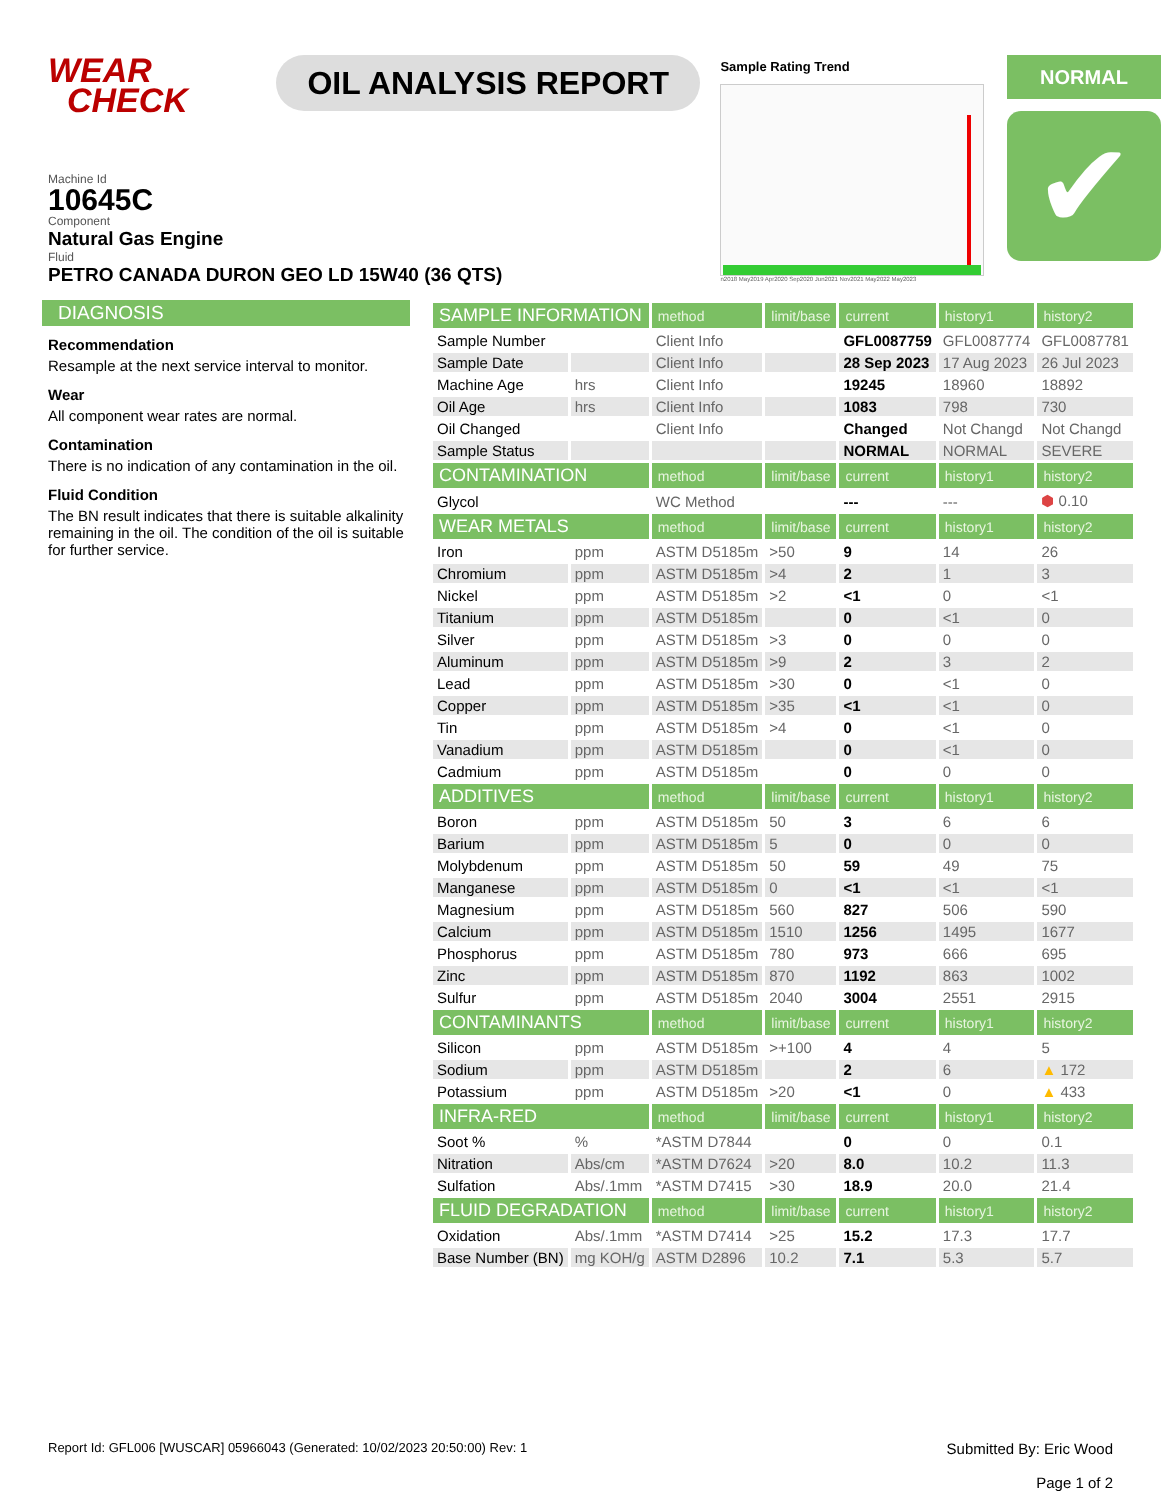WEAR
CHECK
OIL ANALYSIS REPORT
Sample Rating Trend
n2018 May2019 Apr2020 Sep2020 Jun2021 Nov2021 May2022 May2023
NORMAL
✔
Machine Id
10645C
Component
Natural Gas Engine
Fluid
PETRO CANADA DURON GEO LD 15W40 (36 QTS)
DIAGNOSIS
Recommendation
Resample at the next service interval to monitor.
Wear
All component wear rates are normal.
Contamination
There is no indication of any contamination in the oil.
Fluid Condition
The BN result indicates that there is suitable alkalinity remaining in the oil. The condition of the oil is suitable for further service.
| SAMPLE INFORMATION | | method | limit/base | current | history1 | history2 |
| --- | --- | --- | --- | --- | --- | --- |
| Sample Number | | Client Info | | GFL0087759 | GFL0087774 | GFL0087781 |
| Sample Date | | Client Info | | 28 Sep 2023 | 17 Aug 2023 | 26 Jul 2023 |
| Machine Age | hrs | Client Info | | 19245 | 18960 | 18892 |
| Oil Age | hrs | Client Info | | 1083 | 798 | 730 |
| Oil Changed | | Client Info | | Changed | Not Changd | Not Changd |
| Sample Status | | | | NORMAL | NORMAL | SEVERE |
| CONTAMINATION | | method | limit/base | current | history1 | history2 |
| Glycol | | WC Method | | --- | --- | ⬢ 0.10 |
| WEAR METALS | | method | limit/base | current | history1 | history2 |
| Iron | ppm | ASTM D5185m | >50 | 9 | 14 | 26 |
| Chromium | ppm | ASTM D5185m | >4 | 2 | 1 | 3 |
| Nickel | ppm | ASTM D5185m | >2 | <1 | 0 | <1 |
| Titanium | ppm | ASTM D5185m | | 0 | <1 | 0 |
| Silver | ppm | ASTM D5185m | >3 | 0 | 0 | 0 |
| Aluminum | ppm | ASTM D5185m | >9 | 2 | 3 | 2 |
| Lead | ppm | ASTM D5185m | >30 | 0 | <1 | 0 |
| Copper | ppm | ASTM D5185m | >35 | <1 | <1 | 0 |
| Tin | ppm | ASTM D5185m | >4 | 0 | <1 | 0 |
| Vanadium | ppm | ASTM D5185m | | 0 | <1 | 0 |
| Cadmium | ppm | ASTM D5185m | | 0 | 0 | 0 |
| ADDITIVES | | method | limit/base | current | history1 | history2 |
| Boron | ppm | ASTM D5185m | 50 | 3 | 6 | 6 |
| Barium | ppm | ASTM D5185m | 5 | 0 | 0 | 0 |
| Molybdenum | ppm | ASTM D5185m | 50 | 59 | 49 | 75 |
| Manganese | ppm | ASTM D5185m | 0 | <1 | <1 | <1 |
| Magnesium | ppm | ASTM D5185m | 560 | 827 | 506 | 590 |
| Calcium | ppm | ASTM D5185m | 1510 | 1256 | 1495 | 1677 |
| Phosphorus | ppm | ASTM D5185m | 780 | 973 | 666 | 695 |
| Zinc | ppm | ASTM D5185m | 870 | 1192 | 863 | 1002 |
| Sulfur | ppm | ASTM D5185m | 2040 | 3004 | 2551 | 2915 |
| CONTAMINANTS | | method | limit/base | current | history1 | history2 |
| Silicon | ppm | ASTM D5185m | >+100 | 4 | 4 | 5 |
| Sodium | ppm | ASTM D5185m | | 2 | 6 | ▲ 172 |
| Potassium | ppm | ASTM D5185m | >20 | <1 | 0 | ▲ 433 |
| INFRA-RED | | method | limit/base | current | history1 | history2 |
| Soot % | % | *ASTM D7844 | | 0 | 0 | 0.1 |
| Nitration | Abs/cm | *ASTM D7624 | >20 | 8.0 | 10.2 | 11.3 |
| Sulfation | Abs/.1mm | *ASTM D7415 | >30 | 18.9 | 20.0 | 21.4 |
| FLUID DEGRADATION | | method | limit/base | current | history1 | history2 |
| Oxidation | Abs/.1mm | *ASTM D7414 | >25 | 15.2 | 17.3 | 17.7 |
| Base Number (BN) | mg KOH/g | ASTM D2896 | 10.2 | 7.1 | 5.3 | 5.7 |
Report Id: GFL006 [WUSCAR] 05966043 (Generated: 10/02/2023 20:50:00) Rev: 1
Submitted By: Eric Wood
Page 1 of 2